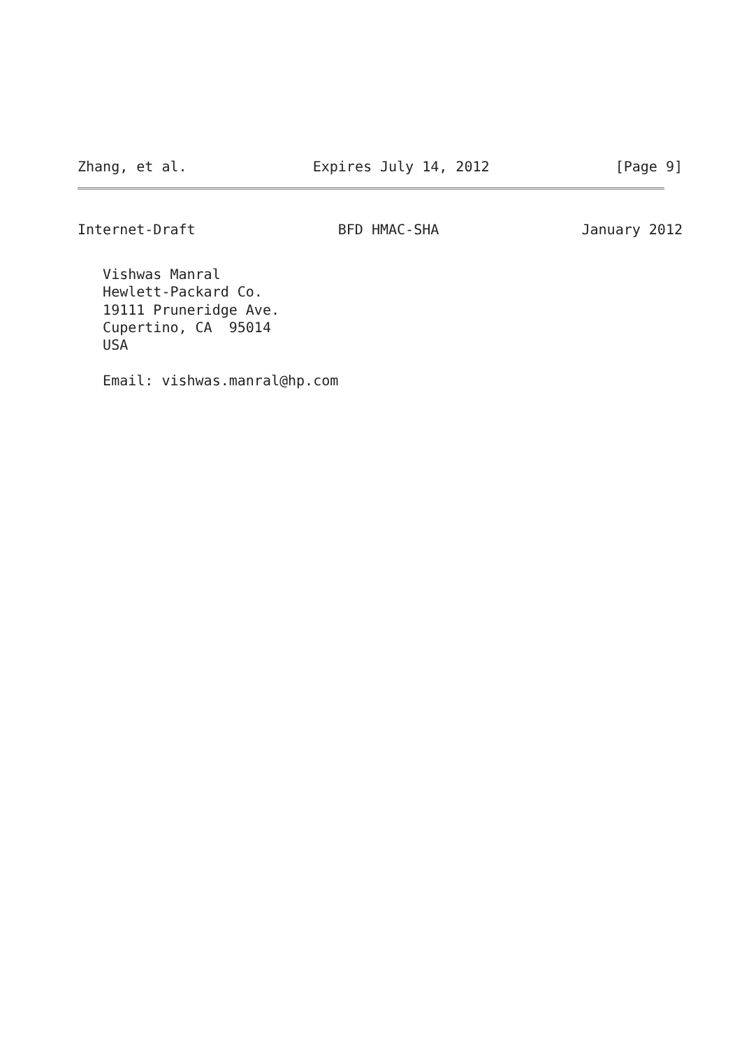Zhang, et al. Expires July 14, 2012 [Page 9]
Internet-Draft BFD HMAC-SHA January 2012
   Vishwas Manral
   Hewlett-Packard Co.
   19111 Pruneridge Ave.
   Cupertino, CA  95014
   USA

   Email: vishwas.manral@hp.com